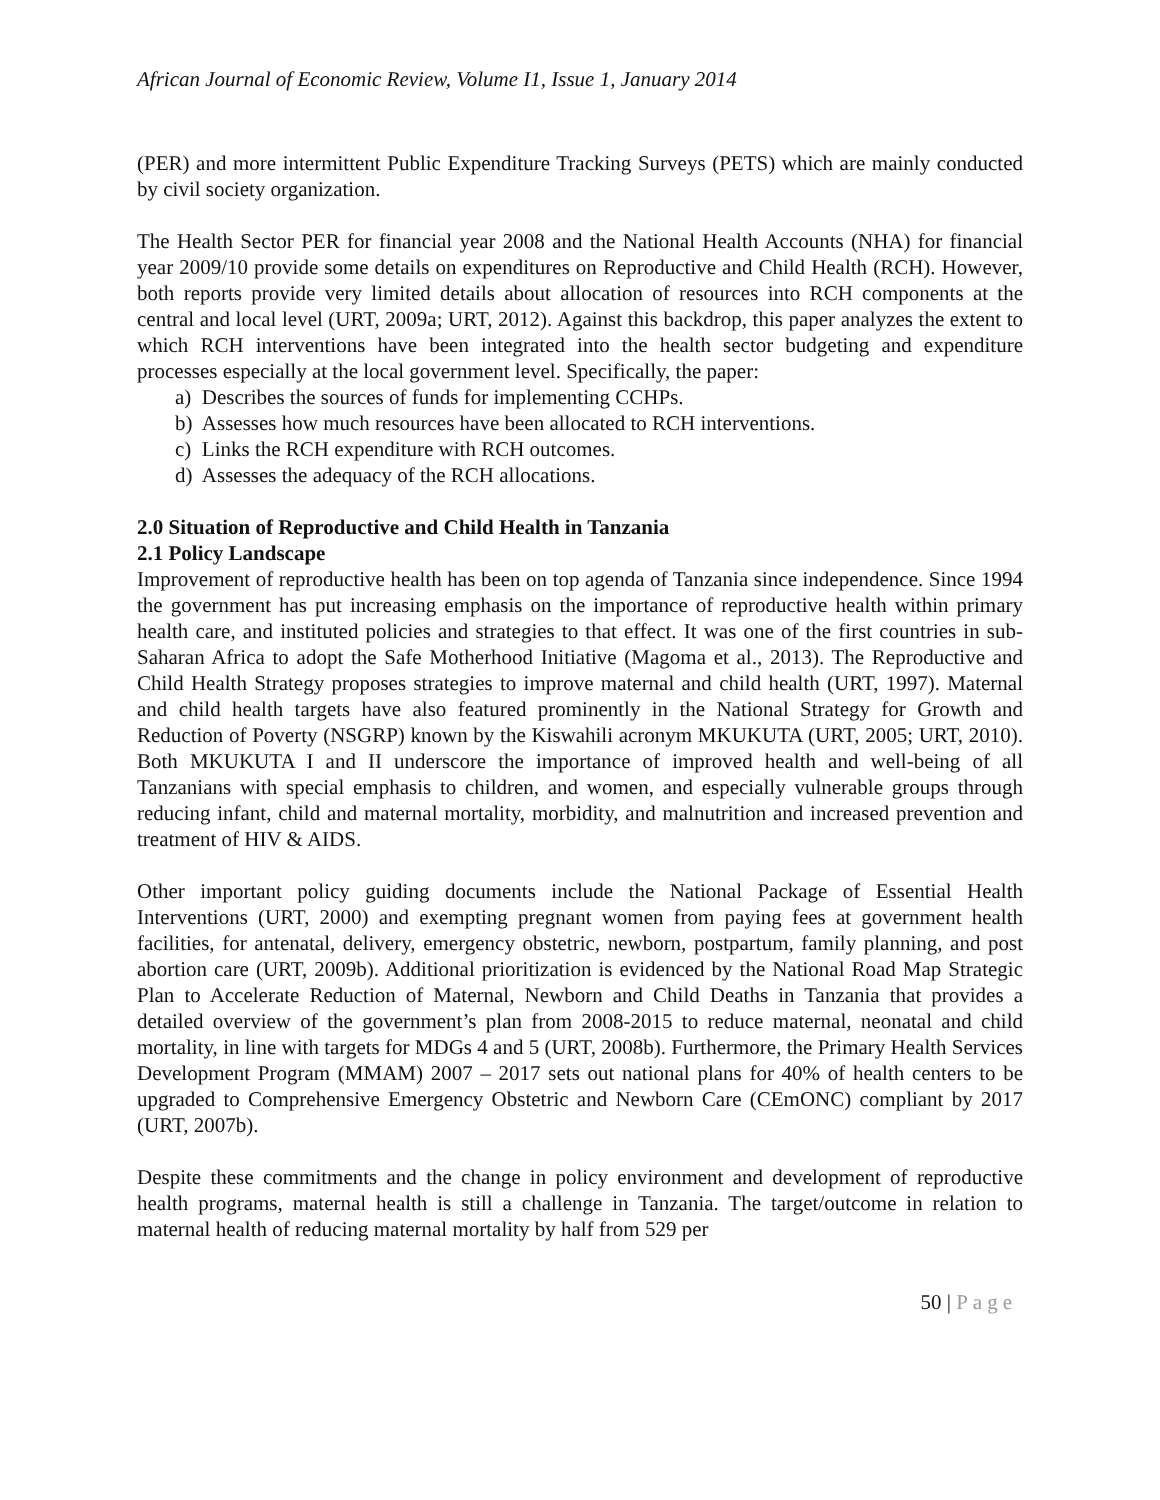African Journal of Economic Review, Volume I1, Issue 1, January 2014
(PER) and more intermittent Public Expenditure Tracking Surveys (PETS) which are mainly conducted by civil society organization.
The Health Sector PER for financial year 2008 and the National Health Accounts (NHA) for financial year 2009/10 provide some details on expenditures on Reproductive and Child Health (RCH). However, both reports provide very limited details about allocation of resources into RCH components at the central and local level (URT, 2009a; URT, 2012). Against this backdrop, this paper analyzes the extent to which RCH interventions have been integrated into the health sector budgeting and expenditure processes especially at the local government level. Specifically, the paper:
a) Describes the sources of funds for implementing CCHPs.
b) Assesses how much resources have been allocated to RCH interventions.
c) Links the RCH expenditure with RCH outcomes.
d) Assesses the adequacy of the RCH allocations.
2.0 Situation of Reproductive and Child Health in Tanzania
2.1 Policy Landscape
Improvement of reproductive health has been on top agenda of Tanzania since independence. Since 1994 the government has put increasing emphasis on the importance of reproductive health within primary health care, and instituted policies and strategies to that effect. It was one of the first countries in sub-Saharan Africa to adopt the Safe Motherhood Initiative (Magoma et al., 2013). The Reproductive and Child Health Strategy proposes strategies to improve maternal and child health (URT, 1997). Maternal and child health targets have also featured prominently in the National Strategy for Growth and Reduction of Poverty (NSGRP) known by the Kiswahili acronym MKUKUTA (URT, 2005; URT, 2010). Both MKUKUTA I and II underscore the importance of improved health and well-being of all Tanzanians with special emphasis to children, and women, and especially vulnerable groups through reducing infant, child and maternal mortality, morbidity, and malnutrition and increased prevention and treatment of HIV & AIDS.
Other important policy guiding documents include the National Package of Essential Health Interventions (URT, 2000) and exempting pregnant women from paying fees at government health facilities, for antenatal, delivery, emergency obstetric, newborn, postpartum, family planning, and post abortion care (URT, 2009b). Additional prioritization is evidenced by the National Road Map Strategic Plan to Accelerate Reduction of Maternal, Newborn and Child Deaths in Tanzania that provides a detailed overview of the government’s plan from 2008-2015 to reduce maternal, neonatal and child mortality, in line with targets for MDGs 4 and 5 (URT, 2008b). Furthermore, the Primary Health Services Development Program (MMAM) 2007 – 2017 sets out national plans for 40% of health centers to be upgraded to Comprehensive Emergency Obstetric and Newborn Care (CEmONC) compliant by 2017 (URT, 2007b).
Despite these commitments and the change in policy environment and development of reproductive health programs, maternal health is still a challenge in Tanzania. The target/outcome in relation to maternal health of reducing maternal mortality by half from 529 per
50 | Page